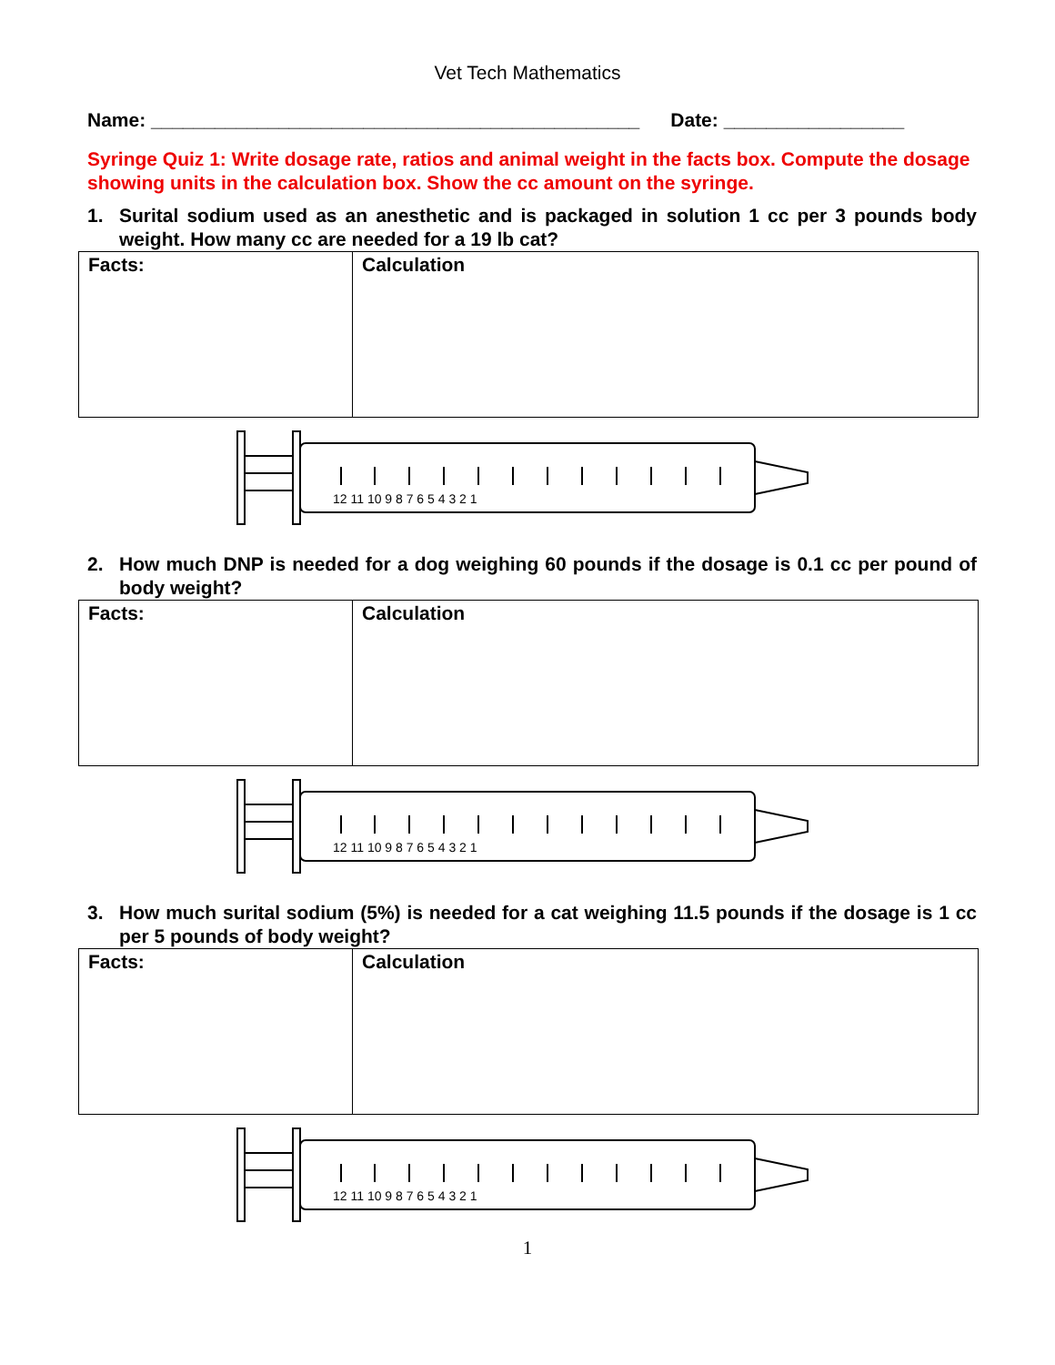Vet Tech Mathematics
Name: ______________________________________________ Date: _________________
Syringe Quiz 1: Write dosage rate, ratios and animal weight in the facts box. Compute the dosage showing units in the calculation box. Show the cc amount on the syringe.
1. Surital sodium used as an anesthetic and is packaged in solution 1 cc per 3 pounds body weight. How many cc are needed for a 19 lb cat?
| Facts: | Calculation |
12 11 10 9 8 7 6 5 4 3 2 1
2. How much DNP is needed for a dog weighing 60 pounds if the dosage is 0.1 cc per pound of body weight?
| Facts: | Calculation |
12 11 10 9 8 7 6 5 4 3 2 1
3. How much surital sodium (5%) is needed for a cat weighing 11.5 pounds if the dosage is 1 cc per 5 pounds of body weight?
| Facts: | Calculation |
12 11 10 9 8 7 6 5 4 3 2 1
1